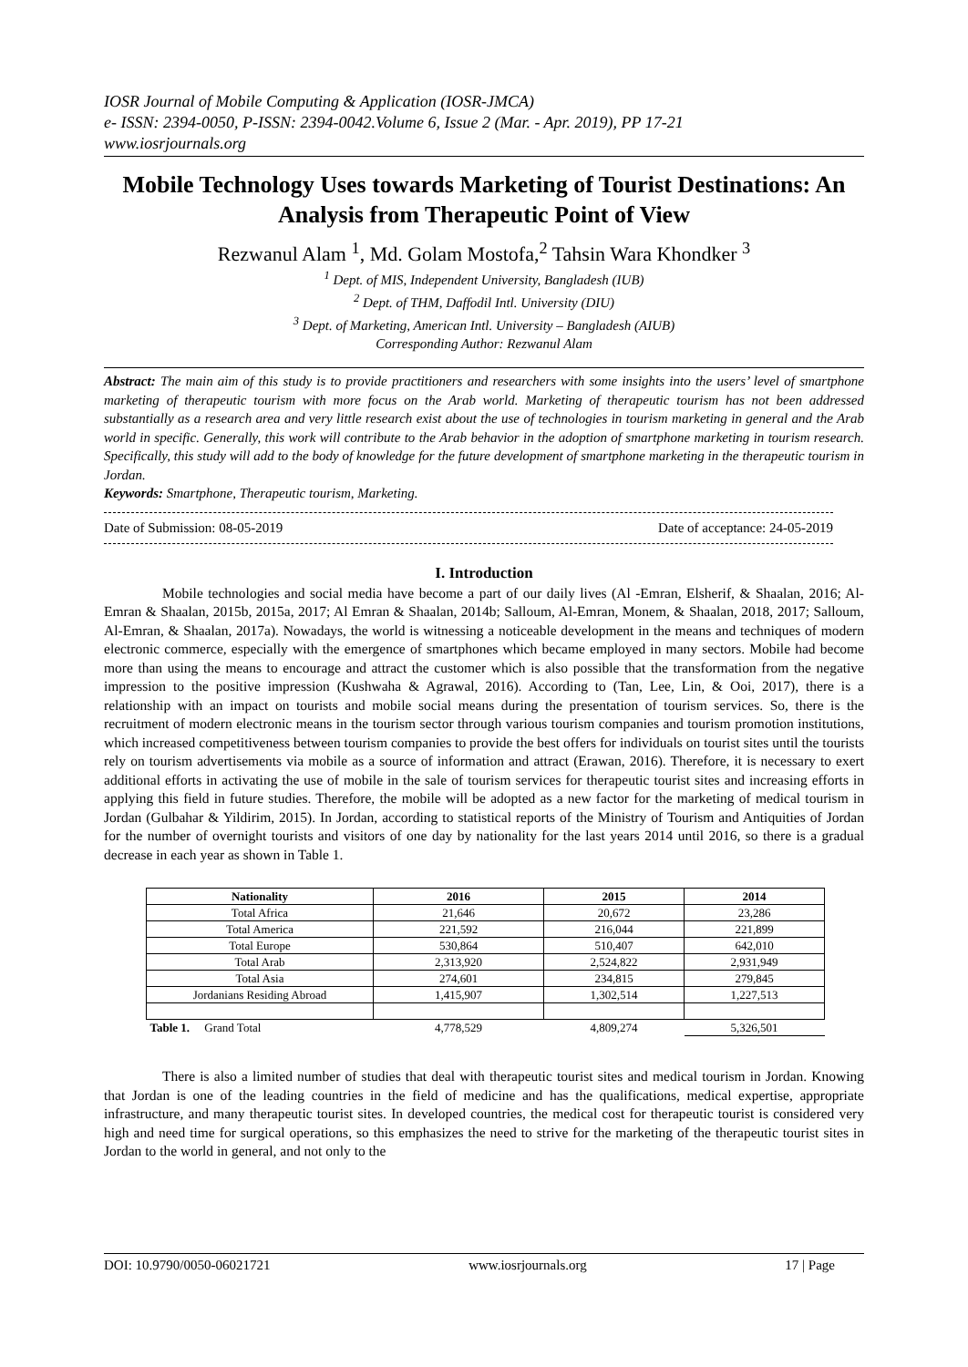IOSR Journal of Mobile Computing & Application (IOSR-JMCA)
e- ISSN: 2394-0050, P-ISSN: 2394-0042.Volume 6, Issue 2 (Mar. - Apr. 2019), PP 17-21
www.iosrjournals.org
Mobile Technology Uses towards Marketing of Tourist Destinations: An Analysis from Therapeutic Point of View
Rezwanul Alam <sup>1</sup>, Md. Golam Mostofa,<sup>2</sup> Tahsin Wara Khondker <sup>3</sup>
<sup>1</sup> Dept. of MIS, Independent University, Bangladesh (IUB)
<sup>2</sup> Dept. of THM, Daffodil Intl. University (DIU)
<sup>3</sup> Dept. of Marketing, American Intl. University – Bangladesh (AIUB)
Corresponding Author: Rezwanul Alam
Abstract: The main aim of this study is to provide practitioners and researchers with some insights into the users’ level of smartphone marketing of therapeutic tourism with more focus on the Arab world. Marketing of therapeutic tourism has not been addressed substantially as a research area and very little research exist about the use of technologies in tourism marketing in general and the Arab world in specific. Generally, this work will contribute to the Arab behavior in the adoption of smartphone marketing in tourism research. Specifically, this study will add to the body of knowledge for the future development of smartphone marketing in the therapeutic tourism in Jordan.
Keywords: Smartphone, Therapeutic tourism, Marketing.
Date of Submission: 08-05-2019 Date of acceptance: 24-05-2019
I. Introduction
Mobile technologies and social media have become a part of our daily lives (Al -Emran, Elsherif, & Shaalan, 2016; Al-Emran & Shaalan, 2015b, 2015a, 2017; Al Emran & Shaalan, 2014b; Salloum, Al-Emran, Monem, & Shaalan, 2018, 2017; Salloum, Al-Emran, & Shaalan, 2017a). Nowadays, the world is witnessing a noticeable development in the means and techniques of modern electronic commerce, especially with the emergence of smartphones which became employed in many sectors. Mobile had become more than using the means to encourage and attract the customer which is also possible that the transformation from the negative impression to the positive impression (Kushwaha & Agrawal, 2016). According to (Tan, Lee, Lin, & Ooi, 2017), there is a relationship with an impact on tourists and mobile social means during the presentation of tourism services. So, there is the recruitment of modern electronic means in the tourism sector through various tourism companies and tourism promotion institutions, which increased competitiveness between tourism companies to provide the best offers for individuals on tourist sites until the tourists rely on tourism advertisements via mobile as a source of information and attract (Erawan, 2016). Therefore, it is necessary to exert additional efforts in activating the use of mobile in the sale of tourism services for therapeutic tourist sites and increasing efforts in applying this field in future studies. Therefore, the mobile will be adopted as a new factor for the marketing of medical tourism in Jordan (Gulbahar & Yildirim, 2015). In Jordan, according to statistical reports of the Ministry of Tourism and Antiquities of Jordan for the number of overnight tourists and visitors of one day by nationality for the last years 2014 until 2016, so there is a gradual decrease in each year as shown in Table 1.
| Nationality | 2016 | 2015 | 2014 |
| --- | --- | --- | --- |
| Total Africa | 21,646 | 20,672 | 23,286 |
| Total America | 221,592 | 216,044 | 221,899 |
| Total Europe | 530,864 | 510,407 | 642,010 |
| Total Arab | 2,313,920 | 2,524,822 | 2,931,949 |
| Total Asia | 274,601 | 234,815 | 279,845 |
| Jordanians Residing Abroad | 1,415,907 | 1,302,514 | 1,227,513 |
| Table 1. Grand Total | 4,778,529 | 4,809,274 | 5,326,501 |
There is also a limited number of studies that deal with therapeutic tourist sites and medical tourism in Jordan. Knowing that Jordan is one of the leading countries in the field of medicine and has the qualifications, medical expertise, appropriate infrastructure, and many therapeutic tourist sites. In developed countries, the medical cost for therapeutic tourist is considered very high and need time for surgical operations, so this emphasizes the need to strive for the marketing of the therapeutic tourist sites in Jordan to the world in general, and not only to the
DOI: 10.9790/0050-06021721 www.iosrjournals.org 17 | Page